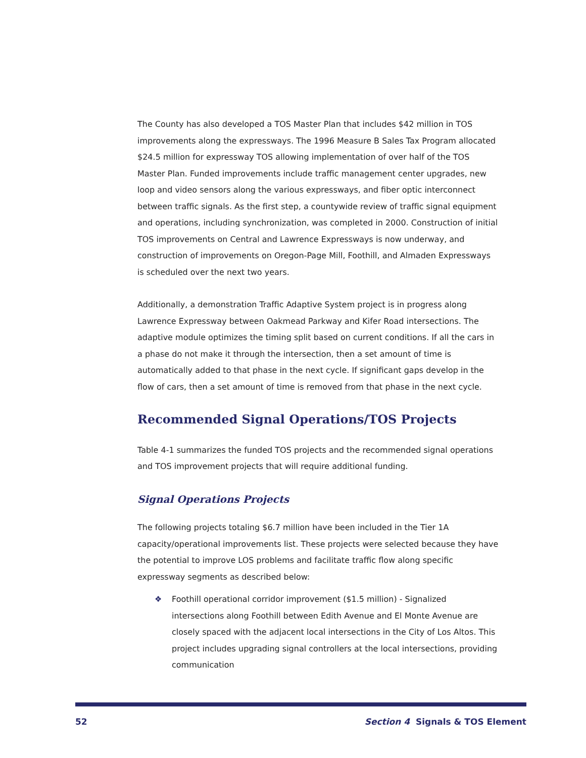The County has also developed a TOS Master Plan that includes $42 million in TOS improvements along the expressways. The 1996 Measure B Sales Tax Program allocated $24.5 million for expressway TOS allowing implementation of over half of the TOS Master Plan. Funded improvements include traffic management center upgrades, new loop and video sensors along the various expressways, and fiber optic interconnect between traffic signals. As the first step, a countywide review of traffic signal equipment and operations, including synchronization, was completed in 2000. Construction of initial TOS improvements on Central and Lawrence Expressways is now underway, and construction of improvements on Oregon-Page Mill, Foothill, and Almaden Expressways is scheduled over the next two years.
Additionally, a demonstration Traffic Adaptive System project is in progress along Lawrence Expressway between Oakmead Parkway and Kifer Road intersections. The adaptive module optimizes the timing split based on current conditions. If all the cars in a phase do not make it through the intersection, then a set amount of time is automatically added to that phase in the next cycle. If significant gaps develop in the flow of cars, then a set amount of time is removed from that phase in the next cycle.
Recommended Signal Operations/TOS Projects
Table 4-1 summarizes the funded TOS projects and the recommended signal operations and TOS improvement projects that will require additional funding.
Signal Operations Projects
The following projects totaling $6.7 million have been included in the Tier 1A capacity/operational improvements list. These projects were selected because they have the potential to improve LOS problems and facilitate traffic flow along specific expressway segments as described below:
❖ Foothill operational corridor improvement ($1.5 million) - Signalized intersections along Foothill between Edith Avenue and El Monte Avenue are closely spaced with the adjacent local intersections in the City of Los Altos. This project includes upgrading signal controllers at the local intersections, providing communication
52 Section 4 Signals & TOS Element